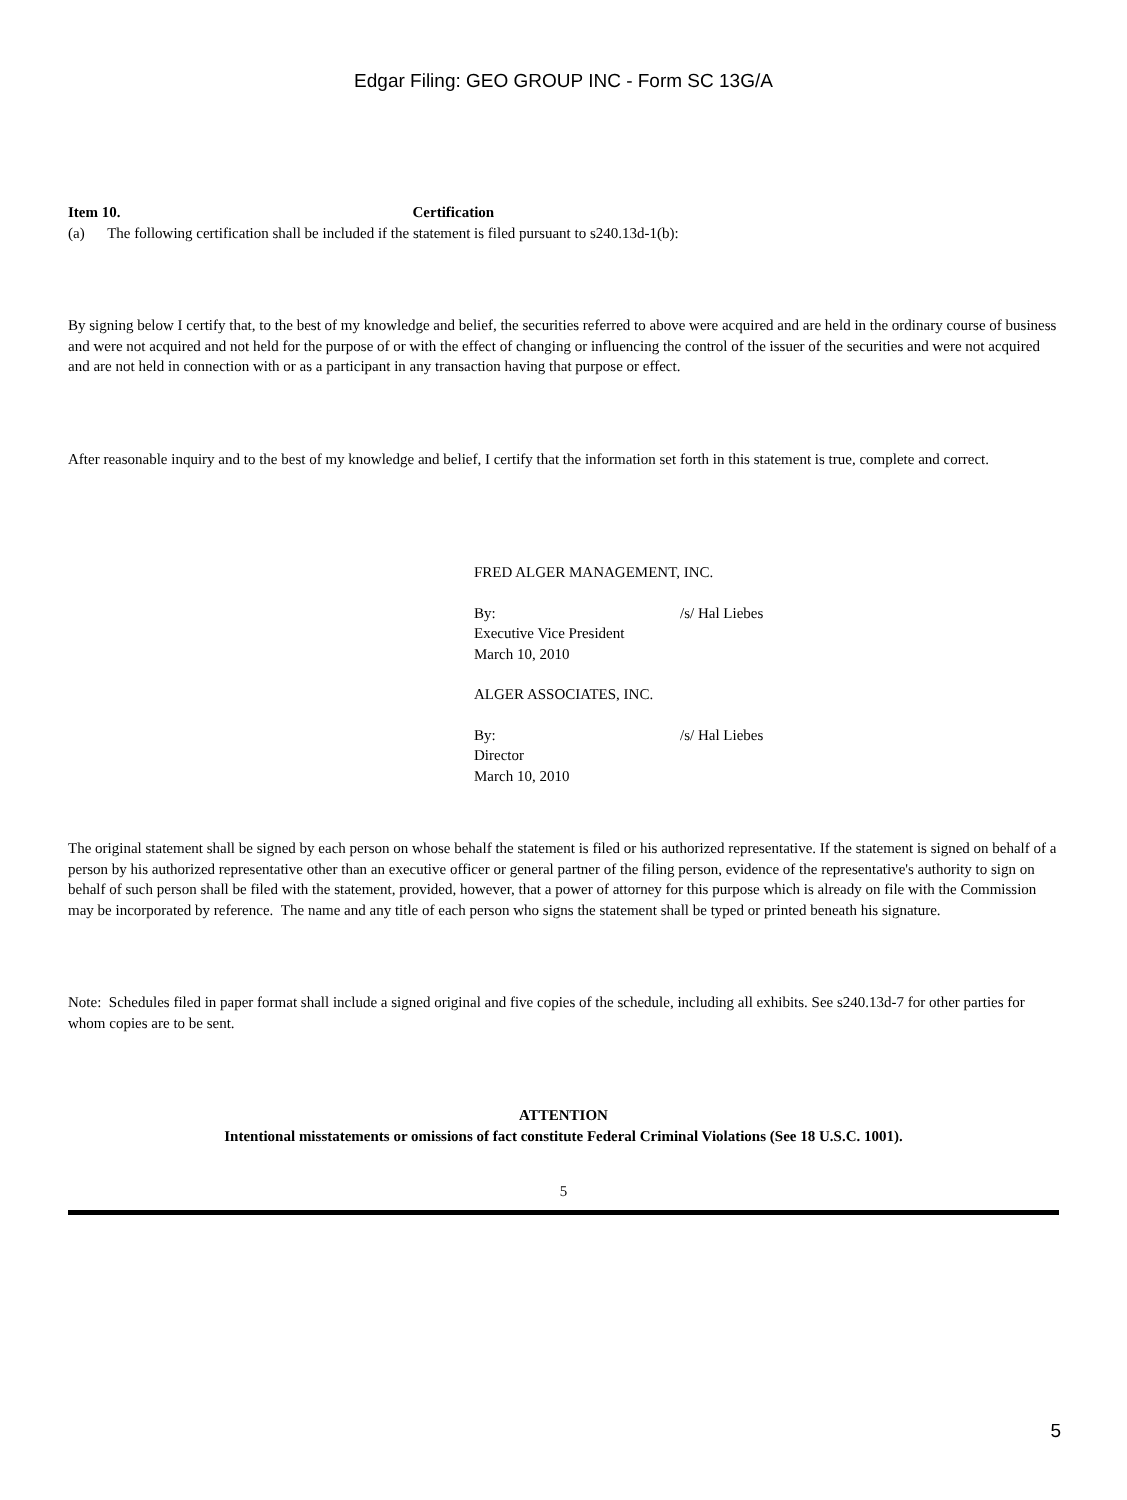Edgar Filing: GEO GROUP INC - Form SC 13G/A
Item 10. Certification
(a) The following certification shall be included if the statement is filed pursuant to s240.13d-1(b):
By signing below I certify that, to the best of my knowledge and belief, the securities referred to above were acquired and are held in the ordinary course of business and were not acquired and not held for the purpose of or with the effect of changing or influencing the control of the issuer of the securities and were not acquired and are not held in connection with or as a participant in any transaction having that purpose or effect.
After reasonable inquiry and to the best of my knowledge and belief, I certify that the information set forth in this statement is true, complete and correct.
FRED ALGER MANAGEMENT, INC.
By: /s/ Hal Liebes
Executive Vice President
March 10, 2010
ALGER ASSOCIATES, INC.
By: /s/ Hal Liebes
Director
March 10, 2010
The original statement shall be signed by each person on whose behalf the statement is filed or his authorized representative. If the statement is signed on behalf of a person by his authorized representative other than an executive officer or general partner of the filing person, evidence of the representative's authority to sign on behalf of such person shall be filed with the statement, provided, however, that a power of attorney for this purpose which is already on file with the Commission may be incorporated by reference. The name and any title of each person who signs the statement shall be typed or printed beneath his signature.
Note: Schedules filed in paper format shall include a signed original and five copies of the schedule, including all exhibits. See s240.13d-7 for other parties for whom copies are to be sent.
ATTENTION
Intentional misstatements or omissions of fact constitute Federal Criminal Violations (See 18 U.S.C. 1001).
5
5